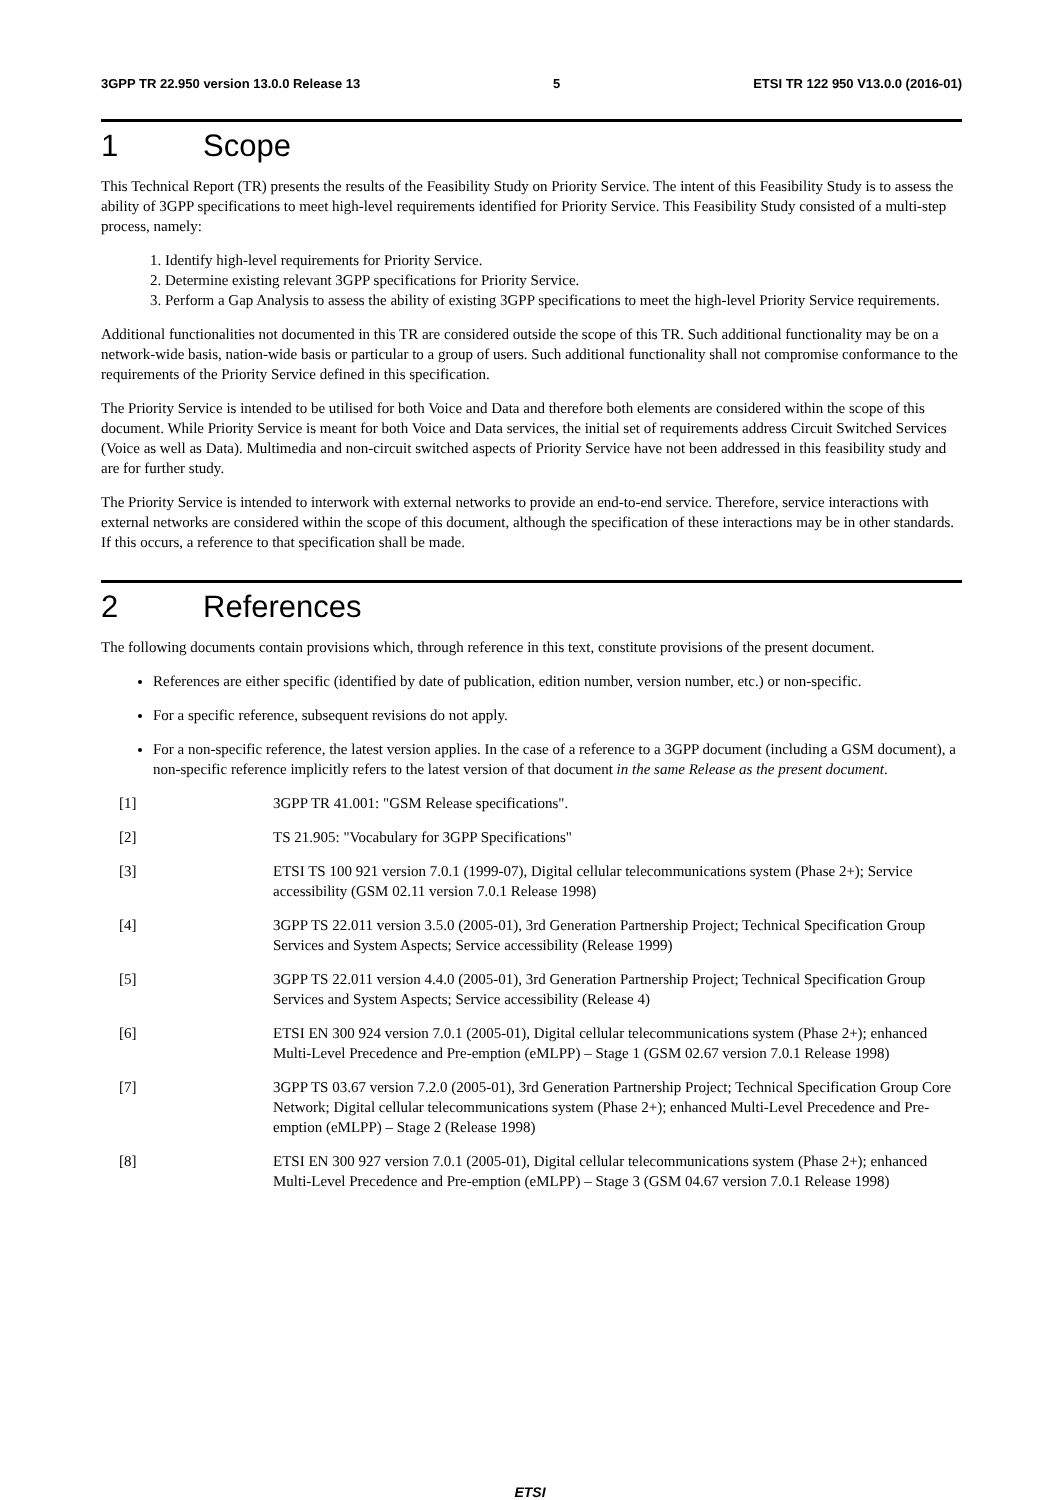3GPP TR 22.950 version 13.0.0 Release 13 5 ETSI TR 122 950 V13.0.0 (2016-01)
1 Scope
This Technical Report (TR) presents the results of the Feasibility Study on Priority Service. The intent of this Feasibility Study is to assess the ability of 3GPP specifications to meet high-level requirements identified for Priority Service. This Feasibility Study consisted of a multi-step process, namely:
1. Identify high-level requirements for Priority Service.
2. Determine existing relevant 3GPP specifications for Priority Service.
3. Perform a Gap Analysis to assess the ability of existing 3GPP specifications to meet the high-level Priority Service requirements.
Additional functionalities not documented in this TR are considered outside the scope of this TR. Such additional functionality may be on a network-wide basis, nation-wide basis or particular to a group of users. Such additional functionality shall not compromise conformance to the requirements of the Priority Service defined in this specification.
The Priority Service is intended to be utilised for both Voice and Data and therefore both elements are considered within the scope of this document. While Priority Service is meant for both Voice and Data services, the initial set of requirements address Circuit Switched Services (Voice as well as Data). Multimedia and non-circuit switched aspects of Priority Service have not been addressed in this feasibility study and are for further study.
The Priority Service is intended to interwork with external networks to provide an end-to-end service. Therefore, service interactions with external networks are considered within the scope of this document, although the specification of these interactions may be in other standards. If this occurs, a reference to that specification shall be made.
2 References
The following documents contain provisions which, through reference in this text, constitute provisions of the present document.
References are either specific (identified by date of publication, edition number, version number, etc.) or non-specific.
For a specific reference, subsequent revisions do not apply.
For a non-specific reference, the latest version applies. In the case of a reference to a 3GPP document (including a GSM document), a non-specific reference implicitly refers to the latest version of that document in the same Release as the present document.
[1] 3GPP TR 41.001: "GSM Release specifications".
[2] TS 21.905: "Vocabulary for 3GPP Specifications"
[3] ETSI TS 100 921 version 7.0.1 (1999-07), Digital cellular telecommunications system (Phase 2+); Service accessibility (GSM 02.11 version 7.0.1 Release 1998)
[4] 3GPP TS 22.011 version 3.5.0 (2005-01), 3rd Generation Partnership Project; Technical Specification Group Services and System Aspects; Service accessibility (Release 1999)
[5] 3GPP TS 22.011 version 4.4.0 (2005-01), 3rd Generation Partnership Project; Technical Specification Group Services and System Aspects; Service accessibility (Release 4)
[6] ETSI EN 300 924 version 7.0.1 (2005-01), Digital cellular telecommunications system (Phase 2+); enhanced Multi-Level Precedence and Pre-emption (eMLPP) – Stage 1 (GSM 02.67 version 7.0.1 Release 1998)
[7] 3GPP TS 03.67 version 7.2.0 (2005-01), 3rd Generation Partnership Project; Technical Specification Group Core Network; Digital cellular telecommunications system (Phase 2+); enhanced Multi-Level Precedence and Pre-emption (eMLPP) – Stage 2 (Release 1998)
[8] ETSI EN 300 927 version 7.0.1 (2005-01), Digital cellular telecommunications system (Phase 2+); enhanced Multi-Level Precedence and Pre-emption (eMLPP) – Stage 3 (GSM 04.67 version 7.0.1 Release 1998)
ETSI